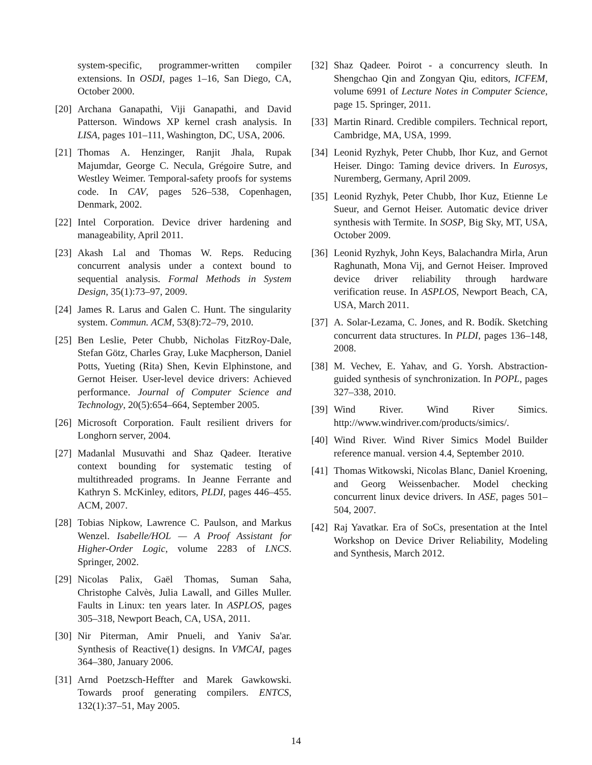system-specific, programmer-written compiler extensions. In OSDI, pages 1–16, San Diego, CA, October 2000.
[20] Archana Ganapathi, Viji Ganapathi, and David Patterson. Windows XP kernel crash analysis. In LISA, pages 101–111, Washington, DC, USA, 2006.
[21] Thomas A. Henzinger, Ranjit Jhala, Rupak Majumdar, George C. Necula, Grégoire Sutre, and Westley Weimer. Temporal-safety proofs for systems code. In CAV, pages 526–538, Copenhagen, Denmark, 2002.
[22] Intel Corporation. Device driver hardening and manageability, April 2011.
[23] Akash Lal and Thomas W. Reps. Reducing concurrent analysis under a context bound to sequential analysis. Formal Methods in System Design, 35(1):73–97, 2009.
[24] James R. Larus and Galen C. Hunt. The singularity system. Commun. ACM, 53(8):72–79, 2010.
[25] Ben Leslie, Peter Chubb, Nicholas FitzRoy-Dale, Stefan Götz, Charles Gray, Luke Macpherson, Daniel Potts, Yueting (Rita) Shen, Kevin Elphinstone, and Gernot Heiser. User-level device drivers: Achieved performance. Journal of Computer Science and Technology, 20(5):654–664, September 2005.
[26] Microsoft Corporation. Fault resilient drivers for Longhorn server, 2004.
[27] Madanlal Musuvathi and Shaz Qadeer. Iterative context bounding for systematic testing of multithreaded programs. In Jeanne Ferrante and Kathryn S. McKinley, editors, PLDI, pages 446–455. ACM, 2007.
[28] Tobias Nipkow, Lawrence C. Paulson, and Markus Wenzel. Isabelle/HOL — A Proof Assistant for Higher-Order Logic, volume 2283 of LNCS. Springer, 2002.
[29] Nicolas Palix, Gaël Thomas, Suman Saha, Christophe Calvès, Julia Lawall, and Gilles Muller. Faults in Linux: ten years later. In ASPLOS, pages 305–318, Newport Beach, CA, USA, 2011.
[30] Nir Piterman, Amir Pnueli, and Yaniv Sa'ar. Synthesis of Reactive(1) designs. In VMCAI, pages 364–380, January 2006.
[31] Arnd Poetzsch-Heffter and Marek Gawkowski. Towards proof generating compilers. ENTCS, 132(1):37–51, May 2005.
[32] Shaz Qadeer. Poirot - a concurrency sleuth. In Shengchao Qin and Zongyan Qiu, editors, ICFEM, volume 6991 of Lecture Notes in Computer Science, page 15. Springer, 2011.
[33] Martin Rinard. Credible compilers. Technical report, Cambridge, MA, USA, 1999.
[34] Leonid Ryzhyk, Peter Chubb, Ihor Kuz, and Gernot Heiser. Dingo: Taming device drivers. In Eurosys, Nuremberg, Germany, April 2009.
[35] Leonid Ryzhyk, Peter Chubb, Ihor Kuz, Etienne Le Sueur, and Gernot Heiser. Automatic device driver synthesis with Termite. In SOSP, Big Sky, MT, USA, October 2009.
[36] Leonid Ryzhyk, John Keys, Balachandra Mirla, Arun Raghunath, Mona Vij, and Gernot Heiser. Improved device driver reliability through hardware verification reuse. In ASPLOS, Newport Beach, CA, USA, March 2011.
[37] A. Solar-Lezama, C. Jones, and R. Bodík. Sketching concurrent data structures. In PLDI, pages 136–148, 2008.
[38] M. Vechev, E. Yahav, and G. Yorsh. Abstraction-guided synthesis of synchronization. In POPL, pages 327–338, 2010.
[39] Wind River. Wind River Simics. http://www.windriver.com/products/simics/.
[40] Wind River. Wind River Simics Model Builder reference manual. version 4.4, September 2010.
[41] Thomas Witkowski, Nicolas Blanc, Daniel Kroening, and Georg Weissenbacher. Model checking concurrent linux device drivers. In ASE, pages 501–504, 2007.
[42] Raj Yavatkar. Era of SoCs, presentation at the Intel Workshop on Device Driver Reliability, Modeling and Synthesis, March 2012.
14